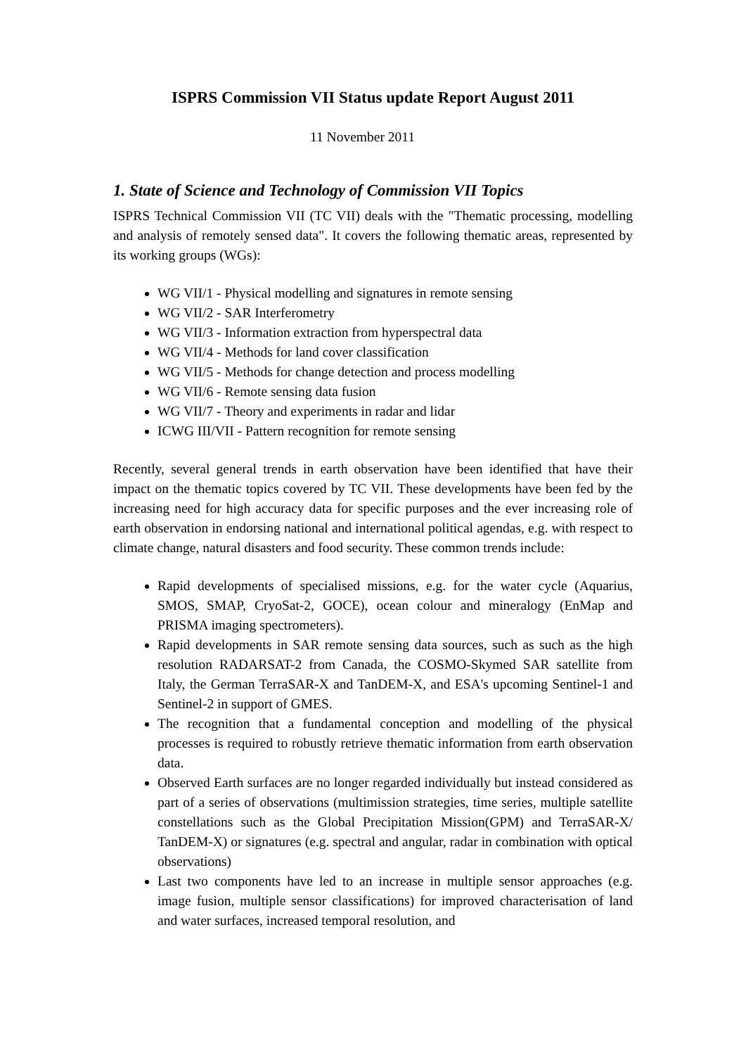ISPRS Commission VII Status update Report August 2011
11 November 2011
1. State of Science and Technology of Commission VII Topics
ISPRS Technical Commission VII (TC VII) deals with the "Thematic processing, modelling and analysis of remotely sensed data". It covers the following thematic areas, represented by its working groups (WGs):
WG VII/1 - Physical modelling and signatures in remote sensing
WG VII/2 - SAR Interferometry
WG VII/3 - Information extraction from hyperspectral data
WG VII/4 - Methods for land cover classification
WG VII/5 - Methods for change detection and process modelling
WG VII/6 - Remote sensing data fusion
WG VII/7 - Theory and experiments in radar and lidar
ICWG III/VII - Pattern recognition for remote sensing
Recently, several general trends in earth observation have been identified that have their impact on the thematic topics covered by TC VII. These developments have been fed by the increasing need for high accuracy data for specific purposes and the ever increasing role of earth observation in endorsing national and international political agendas, e.g. with respect to climate change, natural disasters and food security. These common trends include:
Rapid developments of specialised missions, e.g. for the water cycle (Aquarius, SMOS, SMAP, CryoSat-2, GOCE), ocean colour and mineralogy (EnMap and PRISMA imaging spectrometers).
Rapid developments in SAR remote sensing data sources, such as such as the high resolution RADARSAT-2 from Canada, the COSMO-Skymed SAR satellite from Italy, the German TerraSAR-X and TanDEM-X, and ESA's upcoming Sentinel-1 and Sentinel-2 in support of GMES.
The recognition that a fundamental conception and modelling of the physical processes is required to robustly retrieve thematic information from earth observation data.
Observed Earth surfaces are no longer regarded individually but instead considered as part of a series of observations (multimission strategies, time series, multiple satellite constellations such as the Global Precipitation Mission(GPM) and TerraSAR-X/ TanDEM-X) or signatures (e.g. spectral and angular, radar in combination with optical observations)
Last two components have led to an increase in multiple sensor approaches (e.g. image fusion, multiple sensor classifications) for improved characterisation of land and water surfaces, increased temporal resolution, and